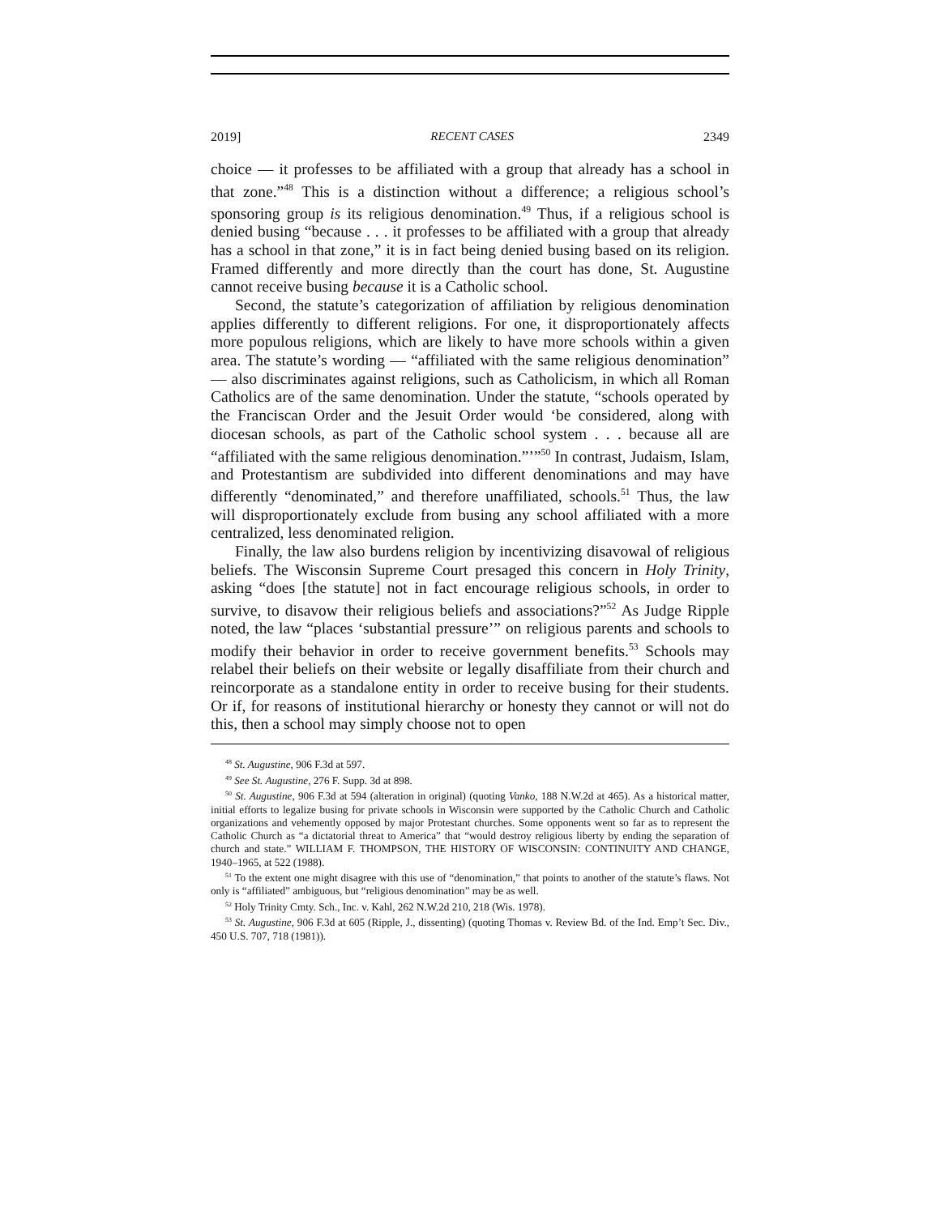2019] RECENT CASES 2349
choice — it professes to be affiliated with a group that already has a school in that zone.”<sup>48</sup> This is a distinction without a difference; a religious school’s sponsoring group is its religious denomination.<sup>49</sup> Thus, if a religious school is denied busing “because . . . it professes to be affiliated with a group that already has a school in that zone,” it is in fact being denied busing based on its religion. Framed differently and more directly than the court has done, St. Augustine cannot receive busing because it is a Catholic school.
Second, the statute’s categorization of affiliation by religious denomination applies differently to different religions. For one, it disproportionately affects more populous religions, which are likely to have more schools within a given area. The statute’s wording — “affiliated with the same religious denomination” — also discriminates against religions, such as Catholicism, in which all Roman Catholics are of the same denomination. Under the statute, “schools operated by the Franciscan Order and the Jesuit Order would ‘be considered, along with diocesan schools, as part of the Catholic school system . . . because all are “affiliated with the same religious denomination.”’”<sup>50</sup> In contrast, Judaism, Islam, and Protestantism are subdivided into different denominations and may have differently “denominated,” and therefore unaffiliated, schools.<sup>51</sup> Thus, the law will disproportionately exclude from busing any school affiliated with a more centralized, less denominated religion.
Finally, the law also burdens religion by incentivizing disavowal of religious beliefs. The Wisconsin Supreme Court presaged this concern in Holy Trinity, asking “does [the statute] not in fact encourage religious schools, in order to survive, to disavow their religious beliefs and associations?”<sup>52</sup> As Judge Ripple noted, the law “places ‘substantial pressure’” on religious parents and schools to modify their behavior in order to receive government benefits.<sup>53</sup> Schools may relabel their beliefs on their website or legally disaffiliate from their church and reincorporate as a standalone entity in order to receive busing for their students. Or if, for reasons of institutional hierarchy or honesty they cannot or will not do this, then a school may simply choose not to open
<sup>48</sup> St. Augustine, 906 F.3d at 597.
<sup>49</sup> See St. Augustine, 276 F. Supp. 3d at 898.
<sup>50</sup> St. Augustine, 906 F.3d at 594 (alteration in original) (quoting Vanko, 188 N.W.2d at 465). As a historical matter, initial efforts to legalize busing for private schools in Wisconsin were supported by the Catholic Church and Catholic organizations and vehemently opposed by major Protestant churches. Some opponents went so far as to represent the Catholic Church as “a dictatorial threat to America” that “would destroy religious liberty by ending the separation of church and state.” WILLIAM F. THOMPSON, THE HISTORY OF WISCONSIN: CONTINUITY AND CHANGE, 1940–1965, at 522 (1988).
<sup>51</sup> To the extent one might disagree with this use of “denomination,” that points to another of the statute’s flaws. Not only is “affiliated” ambiguous, but “religious denomination” may be as well.
<sup>52</sup> Holy Trinity Cmty. Sch., Inc. v. Kahl, 262 N.W.2d 210, 218 (Wis. 1978).
<sup>53</sup> St. Augustine, 906 F.3d at 605 (Ripple, J., dissenting) (quoting Thomas v. Review Bd. of the Ind. Emp’t Sec. Div., 450 U.S. 707, 718 (1981)).